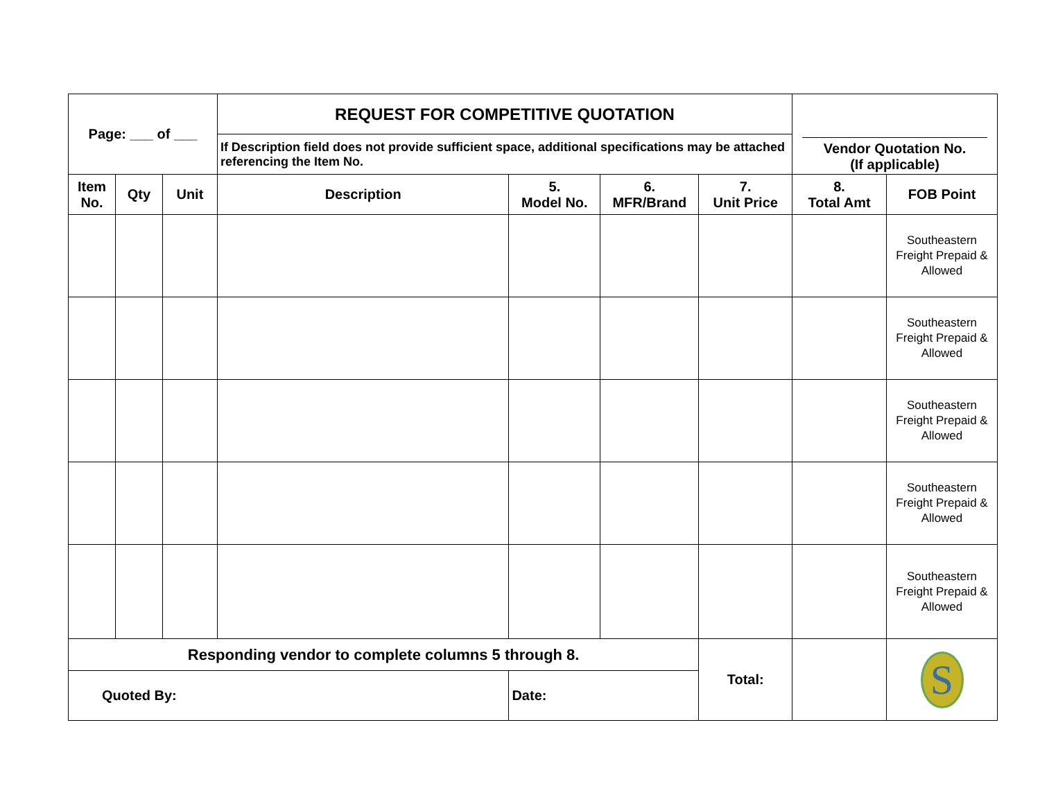| Page: ___ of ___ | | | REQUEST FOR COMPETITIVE QUOTATION | | | | Vendor Quotation No. (If applicable) | |
| | | | If Description field does not provide sufficient space, additional specifications may be attached referencing the Item No. | | | | | |
| Item No. | Qty | Unit | Description | 5. Model No. | 6. MFR/Brand | 7. Unit Price | 8. Total Amt | FOB Point |
| | | | | | | | | Southeastern Freight Prepaid & Allowed |
| | | | | | | | | Southeastern Freight Prepaid & Allowed |
| | | | | | | | | Southeastern Freight Prepaid & Allowed |
| | | | | | | | | Southeastern Freight Prepaid & Allowed |
| | | | | | | | | Southeastern Freight Prepaid & Allowed |
| Responding vendor to complete columns 5 through 8. | | | | | | Total: | | S |
| Quoted By: | | | | Date: | | | | |